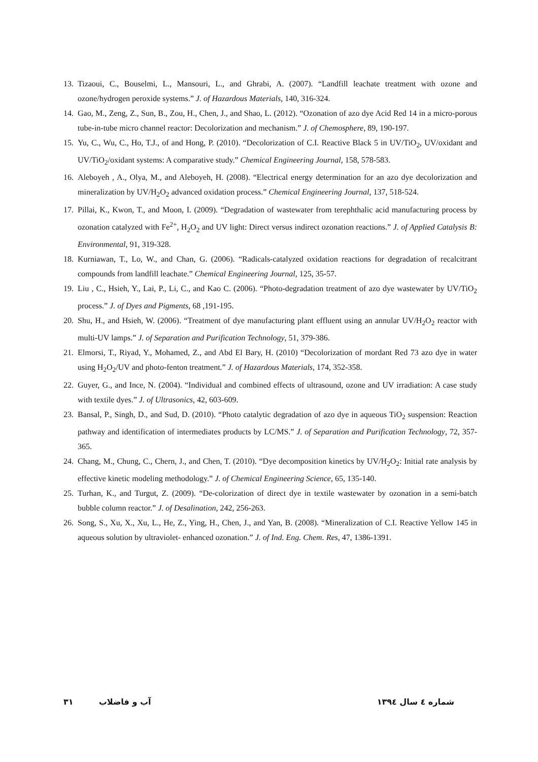13. Tizaoui, C., Bouselmi, L., Mansouri, L., and Ghrabi, A. (2007). “Landfill leachate treatment with ozone and ozone/hydrogen peroxide systems.” J. of Hazardous Materials, 140, 316-324.
14. Gao, M., Zeng, Z., Sun, B., Zou, H., Chen, J., and Shao, L. (2012). “Ozonation of azo dye Acid Red 14 in a micro-porous tube-in-tube micro channel reactor: Decolorization and mechanism.” J. of Chemosphere, 89, 190-197.
15. Yu, C., Wu, C., Ho, T.J., of and Hong, P. (2010). “Decolorization of C.I. Reactive Black 5 in UV/TiO<sub>2</sub>, UV/oxidant and UV/TiO<sub>2</sub>/oxidant systems: A comparative study.” Chemical Engineering Journal, 158, 578-583.
16. Aleboyeh , A., Olya, M., and Aleboyeh, H. (2008). “Electrical energy determination for an azo dye decolorization and mineralization by UV/H<sub>2</sub>O<sub>2</sub> advanced oxidation process.” Chemical Engineering Journal, 137, 518-524.
17. Pillai, K., Kwon, T., and Moon, I. (2009). “Degradation of wastewater from terephthalic acid manufacturing process by ozonation catalyzed with Fe<sup>2+</sup>, H<sub>2</sub>O<sub>2</sub> and UV light: Direct versus indirect ozonation reactions.” J. of Applied Catalysis B: Environmental, 91, 319-328.
18. Kurniawan, T., Lo, W., and Chan, G. (2006). “Radicals-catalyzed oxidation reactions for degradation of recalcitrant compounds from landfill leachate.” Chemical Engineering Journal, 125, 35-57.
19. Liu , C., Hsieh, Y., Lai, P., Li, C., and Kao C. (2006). “Photo-degradation treatment of azo dye wastewater by UV/TiO<sub>2</sub> process.” J. of Dyes and Pigments, 68 ,191-195.
20. Shu, H., and Hsieh, W. (2006). “Treatment of dye manufacturing plant effluent using an annular UV/H<sub>2</sub>O<sub>2</sub> reactor with multi-UV lamps.” J. of Separation and Purification Technology, 51, 379-386.
21. Elmorsi, T., Riyad, Y., Mohamed, Z., and Abd El Bary, H. (2010) “Decolorization of mordant Red 73 azo dye in water using H<sub>2</sub>O<sub>2</sub>/UV and photo-fenton treatment.” J. of Hazardous Materials, 174, 352-358.
22. Guyer, G., and Ince, N. (2004). “Individual and combined effects of ultrasound, ozone and UV irradiation: A case study with textile dyes.” J. of Ultrasonics, 42, 603-609.
23. Bansal, P., Singh, D., and Sud, D. (2010). “Photo catalytic degradation of azo dye in aqueous TiO<sub>2</sub> suspension: Reaction pathway and identification of intermediates products by LC/MS.” J. of Separation and Purification Technology, 72, 357-365.
24. Chang, M., Chung, C., Chern, J., and Chen, T. (2010). “Dye decomposition kinetics by UV/H<sub>2</sub>O<sub>2</sub>: Initial rate analysis by effective kinetic modeling methodology.” J. of Chemical Engineering Science, 65, 135-140.
25. Turhan, K., and Turgut, Z. (2009). “De-colorization of direct dye in textile wastewater by ozonation in a semi-batch bubble column reactor.” J. of Desalination, 242, 256-263.
26. Song, S., Xu, X., Xu, L., He, Z., Ying, H., Chen, J., and Yan, B. (2008). “Mineralization of C.I. Reactive Yellow 145 in aqueous solution by ultraviolet- enhanced ozonation.” J. of Ind. Eng. Chem. Res, 47, 1386-1391.
۳۱ آب و فاضلاب شماره ٤ سال ۱۳۹٤